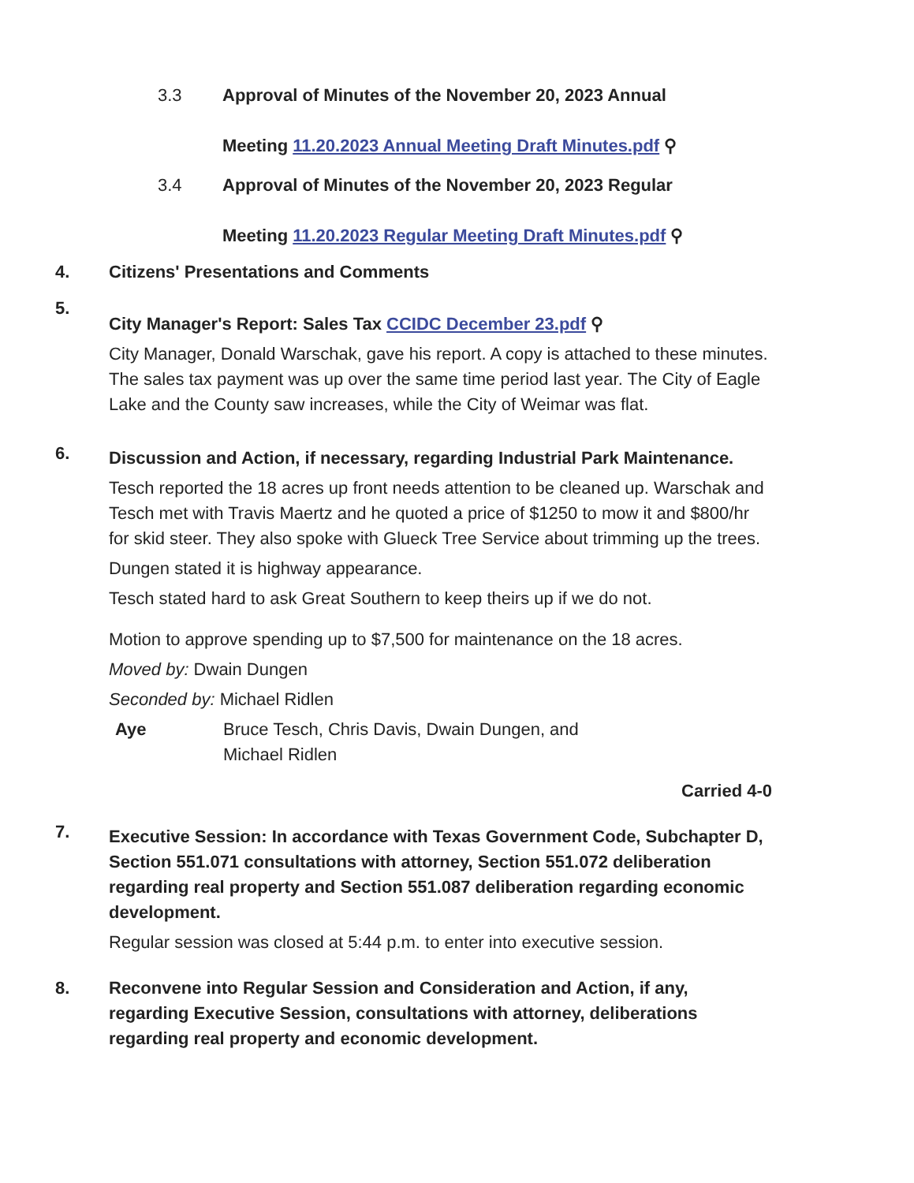3.3 Approval of Minutes of the November 20, 2023 Annual
Meeting 11.20.2023 Annual Meeting Draft Minutes.pdf ⚲
3.4 Approval of Minutes of the November 20, 2023 Regular
Meeting 11.20.2023 Regular Meeting Draft Minutes.pdf ⚲
4. Citizens' Presentations and Comments
5.
City Manager's Report: Sales Tax CCIDC December 23.pdf ⚲
City Manager, Donald Warschak, gave his report. A copy is attached to these minutes. The sales tax payment was up over the same time period last year. The City of Eagle Lake and the County saw increases, while the City of Weimar was flat.
6.
Discussion and Action, if necessary, regarding Industrial Park Maintenance.
Tesch reported the 18 acres up front needs attention to be cleaned up. Warschak and Tesch met with Travis Maertz and he quoted a price of $1250 to mow it and $800/hr for skid steer. They also spoke with Glueck Tree Service about trimming up the trees.
Dungen stated it is highway appearance.
Tesch stated hard to ask Great Southern to keep theirs up if we do not.
Motion to approve spending up to $7,500 for maintenance on the 18 acres.
Moved by: Dwain Dungen
Seconded by: Michael Ridlen
Aye Bruce Tesch, Chris Davis, Dwain Dungen, and
Michael Ridlen
Carried 4-0
7.
Executive Session: In accordance with Texas Government Code, Subchapter D, Section 551.071 consultations with attorney, Section 551.072 deliberation regarding real property and Section 551.087 deliberation regarding economic development.
Regular session was closed at 5:44 p.m. to enter into executive session.
8. Reconvene into Regular Session and Consideration and Action, if any, regarding Executive Session, consultations with attorney, deliberations regarding real property and economic development.